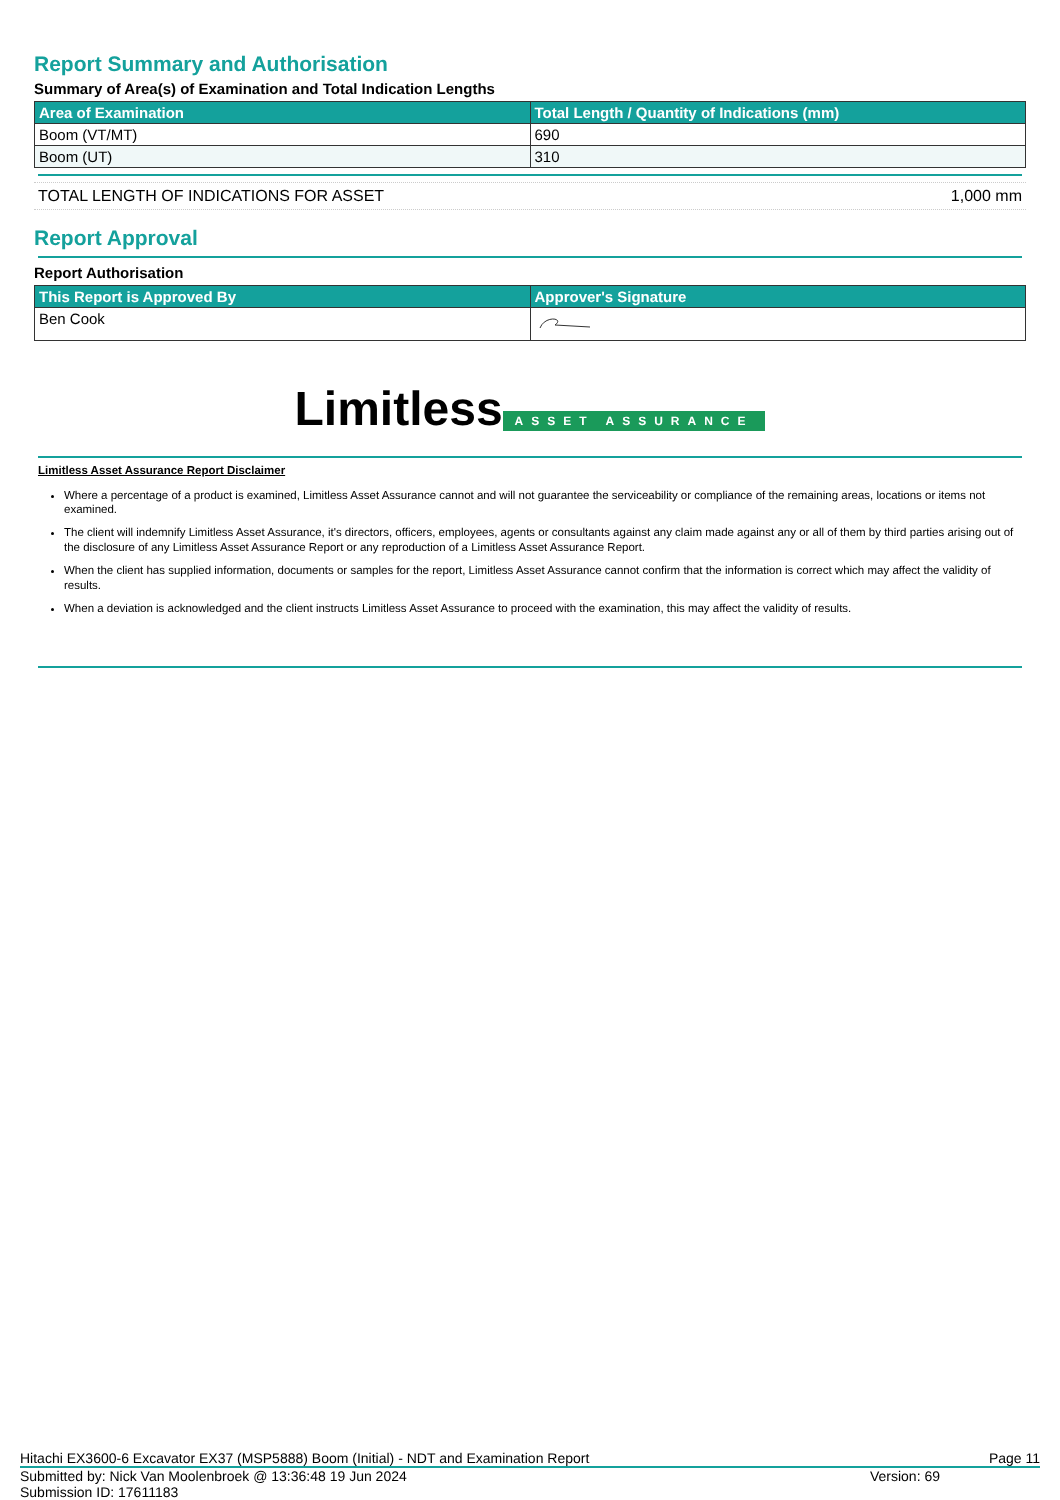Report Summary and Authorisation
Summary of Area(s) of Examination and Total Indication Lengths
| Area of Examination | Total Length / Quantity of Indications (mm) |
| --- | --- |
| Boom (VT/MT) | 690 |
| Boom (UT) | 310 |
TOTAL LENGTH OF INDICATIONS FOR ASSET 1,000 mm
Report Approval
Report Authorisation
| This Report is Approved By | Approver's Signature |
| --- | --- |
| Ben Cook | |
Limitless
ASSET ASSURANCE
Limitless Asset Assurance Report Disclaimer
Where a percentage of a product is examined, Limitless Asset Assurance cannot and will not guarantee the serviceability or compliance of the remaining areas, locations or items not examined.
The client will indemnify Limitless Asset Assurance, it's directors, officers, employees, agents or consultants against any claim made against any or all of them by third parties arising out of the disclosure of any Limitless Asset Assurance Report or any reproduction of a Limitless Asset Assurance Report.
When the client has supplied information, documents or samples for the report, Limitless Asset Assurance cannot confirm that the information is correct which may affect the validity of results.
When a deviation is acknowledged and the client instructs Limitless Asset Assurance to proceed with the examination, this may affect the validity of results.
Hitachi EX3600-6 Excavator EX37 (MSP5888) Boom (Initial) - NDT and Examination Report Page 11
Submitted by: Nick Van Moolenbroek @ 13:36:48 19 Jun 2024 Version: 69
Submission ID: 17611183